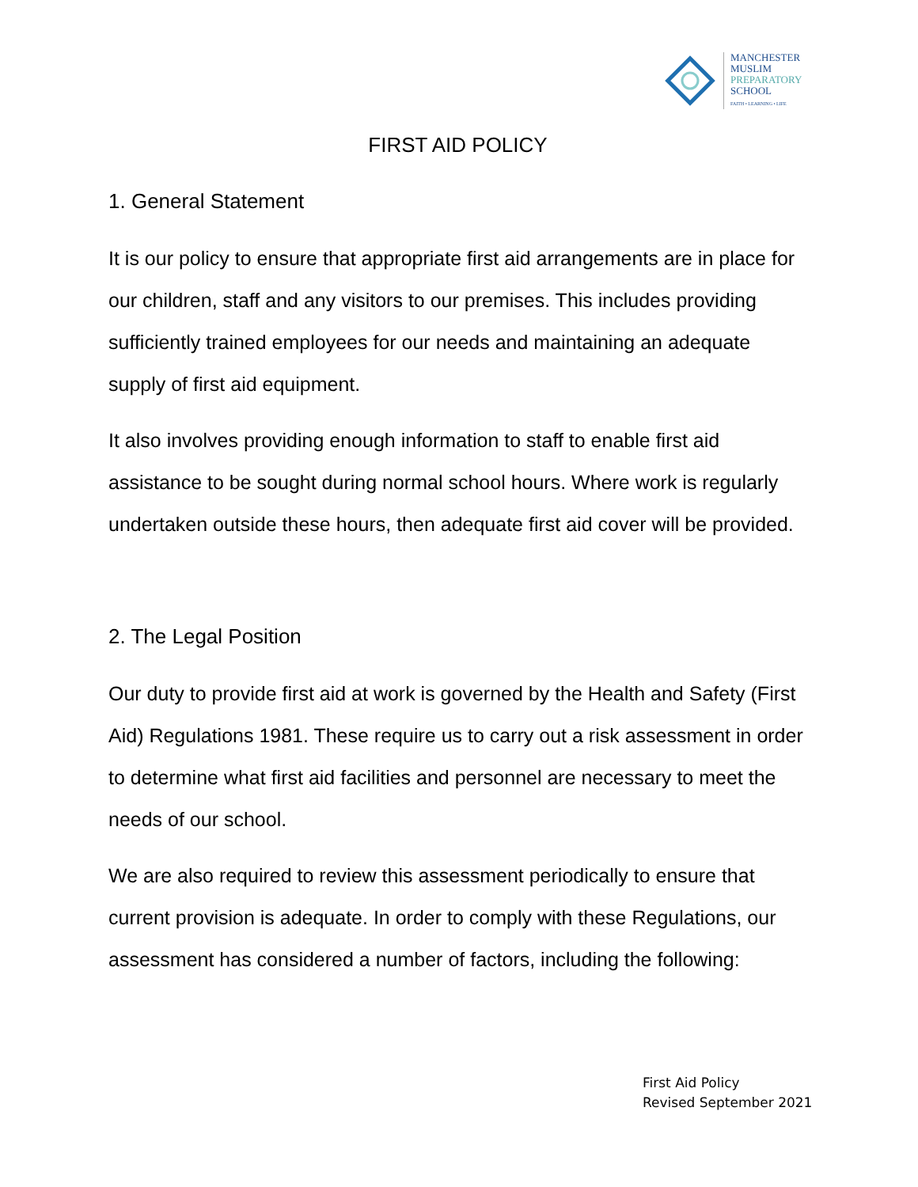MANCHESTER
MUSLIM
PREPARATORY
SCHOOL
FAITH • LEARNING • LIFE
FIRST AID POLICY
1. General Statement
It is our policy to ensure that appropriate first aid arrangements are in place for our children, staff and any visitors to our premises. This includes providing sufficiently trained employees for our needs and maintaining an adequate supply of first aid equipment.
It also involves providing enough information to staff to enable first aid assistance to be sought during normal school hours. Where work is regularly undertaken outside these hours, then adequate first aid cover will be provided.
2. The Legal Position
Our duty to provide first aid at work is governed by the Health and Safety (First Aid) Regulations 1981. These require us to carry out a risk assessment in order to determine what first aid facilities and personnel are necessary to meet the needs of our school.
We are also required to review this assessment periodically to ensure that current provision is adequate. In order to comply with these Regulations, our assessment has considered a number of factors, including the following:
First Aid Policy
Revised September 2021